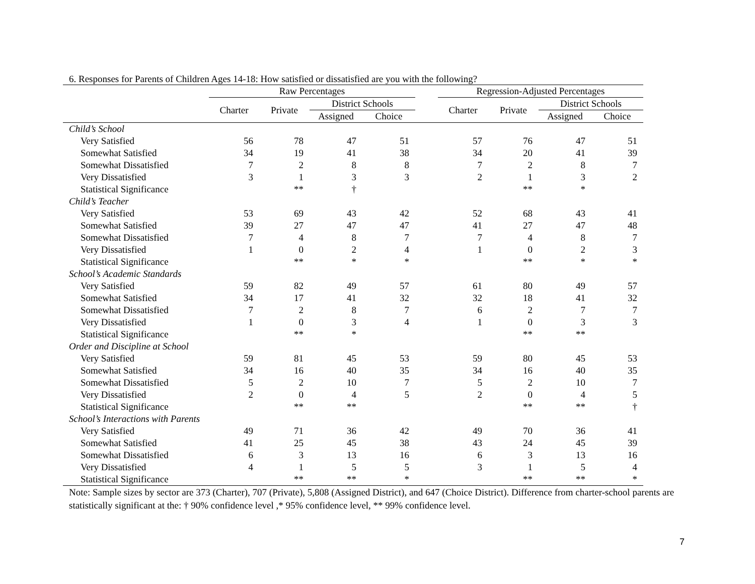6. Responses for Parents of Children Ages 14-18: How satisfied or dissatisfied are you with the following?
| | Raw Percentages | | | | | Regression-Adjusted Percentages | | | |
| --- | --- | --- | --- | --- | --- | --- | --- | --- | --- |
| | Charter | Private | District Schools | | | Charter | Private | District Schools | |
| | | | Assigned | Choice | | | | Assigned | Choice |
| Child’s School | | | | | | | | | |
| Very Satisfied | 56 | 78 | 47 | 51 | | 57 | 76 | 47 | 51 |
| Somewhat Satisfied | 34 | 19 | 41 | 38 | | 34 | 20 | 41 | 39 |
| Somewhat Dissatisfied | 7 | 2 | 8 | 8 | | 7 | 2 | 8 | 7 |
| Very Dissatisfied | 3 | 1 | 3 | 3 | | 2 | 1 | 3 | 2 |
| Statistical Significance | | ** | † | | | | ** | * | |
| Child’s Teacher | | | | | | | | | |
| Very Satisfied | 53 | 69 | 43 | 42 | | 52 | 68 | 43 | 41 |
| Somewhat Satisfied | 39 | 27 | 47 | 47 | | 41 | 27 | 47 | 48 |
| Somewhat Dissatisfied | 7 | 4 | 8 | 7 | | 7 | 4 | 8 | 7 |
| Very Dissatisfied | 1 | 0 | 2 | 4 | | 1 | 0 | 2 | 3 |
| Statistical Significance | | ** | * | * | | | ** | * | * |
| School’s Academic Standards | | | | | | | | | |
| Very Satisfied | 59 | 82 | 49 | 57 | | 61 | 80 | 49 | 57 |
| Somewhat Satisfied | 34 | 17 | 41 | 32 | | 32 | 18 | 41 | 32 |
| Somewhat Dissatisfied | 7 | 2 | 8 | 7 | | 6 | 2 | 7 | 7 |
| Very Dissatisfied | 1 | 0 | 3 | 4 | | 1 | 0 | 3 | 3 |
| Statistical Significance | | ** | * | | | | ** | ** | |
| Order and Discipline at School | | | | | | | | | |
| Very Satisfied | 59 | 81 | 45 | 53 | | 59 | 80 | 45 | 53 |
| Somewhat Satisfied | 34 | 16 | 40 | 35 | | 34 | 16 | 40 | 35 |
| Somewhat Dissatisfied | 5 | 2 | 10 | 7 | | 5 | 2 | 10 | 7 |
| Very Dissatisfied | 2 | 0 | 4 | 5 | | 2 | 0 | 4 | 5 |
| Statistical Significance | | ** | ** | | | | ** | ** | † |
| School’s Interactions with Parents | | | | | | | | | |
| Very Satisfied | 49 | 71 | 36 | 42 | | 49 | 70 | 36 | 41 |
| Somewhat Satisfied | 41 | 25 | 45 | 38 | | 43 | 24 | 45 | 39 |
| Somewhat Dissatisfied | 6 | 3 | 13 | 16 | | 6 | 3 | 13 | 16 |
| Very Dissatisfied | 4 | 1 | 5 | 5 | | 3 | 1 | 5 | 4 |
| Statistical Significance | | ** | ** | * | | | ** | ** | * |
Note: Sample sizes by sector are 373 (Charter), 707 (Private), 5,808 (Assigned District), and 647 (Choice District). Difference from charter-school parents are statistically significant at the: † 90% confidence level ,* 95% confidence level, ** 99% confidence level.
7